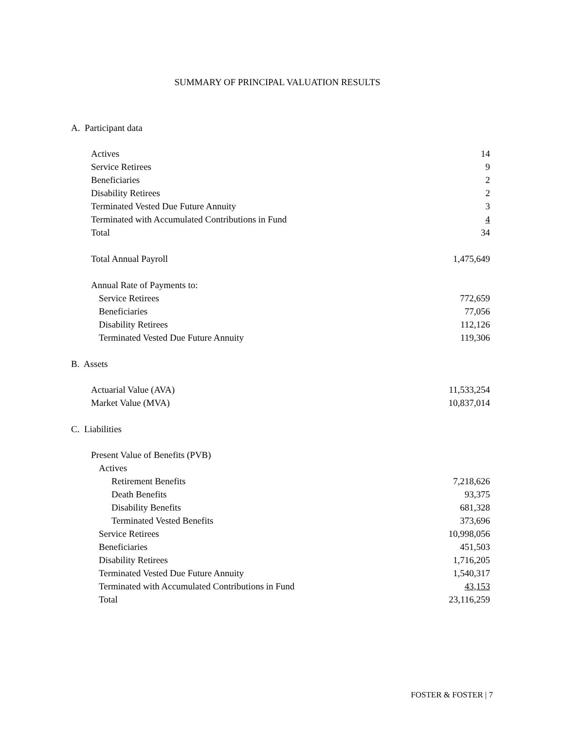SUMMARY OF PRINCIPAL VALUATION RESULTS
A. Participant data
| Actives | 14 |
| Service Retirees | 9 |
| Beneficiaries | 2 |
| Disability Retirees | 2 |
| Terminated Vested Due Future Annuity | 3 |
| Terminated with Accumulated Contributions in Fund | 4 |
| Total | 34 |
| Total Annual Payroll | 1,475,649 |
| Annual Rate of Payments to: | |
| Service Retirees | 772,659 |
| Beneficiaries | 77,056 |
| Disability Retirees | 112,126 |
| Terminated Vested Due Future Annuity | 119,306 |
B. Assets
| Actuarial Value (AVA) | 11,533,254 |
| Market Value (MVA) | 10,837,014 |
C. Liabilities
| Present Value of Benefits (PVB) | |
| Actives | |
| Retirement Benefits | 7,218,626 |
| Death Benefits | 93,375 |
| Disability Benefits | 681,328 |
| Terminated Vested Benefits | 373,696 |
| Service Retirees | 10,998,056 |
| Beneficiaries | 451,503 |
| Disability Retirees | 1,716,205 |
| Terminated Vested Due Future Annuity | 1,540,317 |
| Terminated with Accumulated Contributions in Fund | 43,153 |
| Total | 23,116,259 |
FOSTER & FOSTER | 7